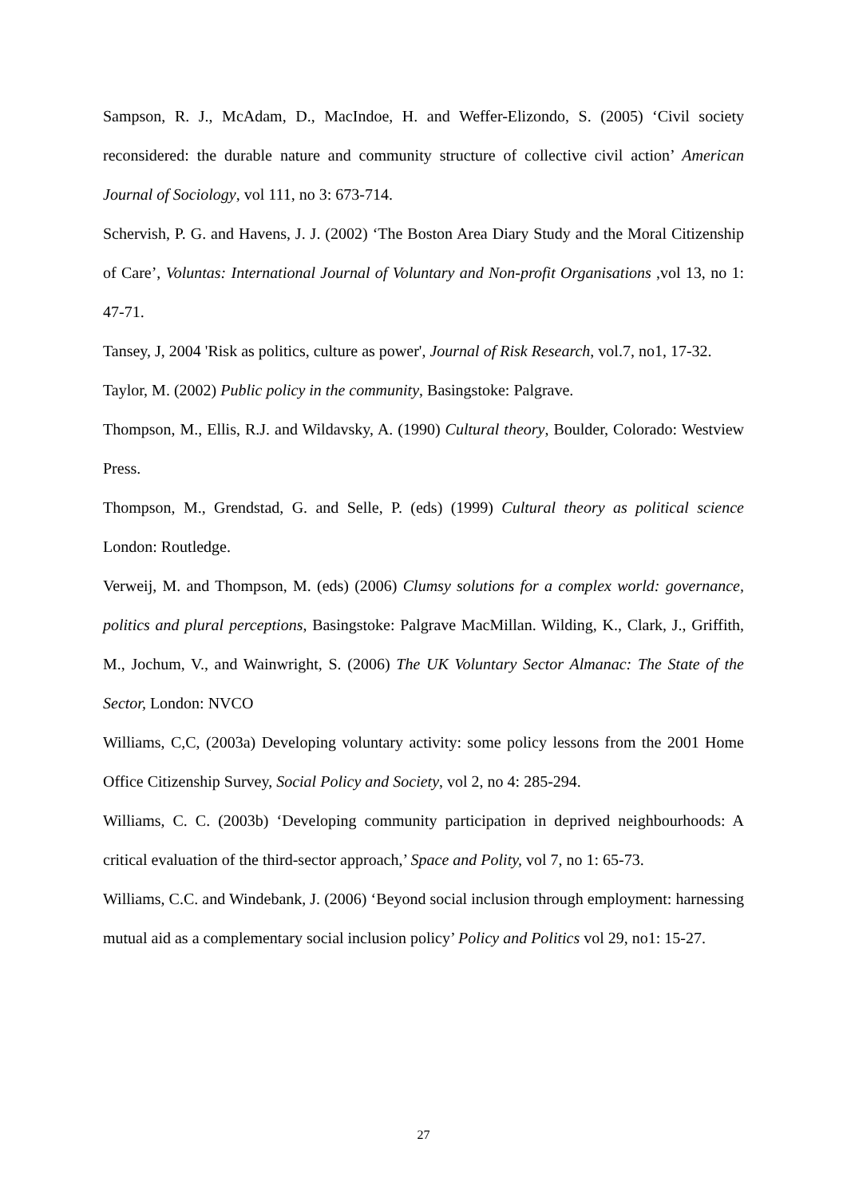Sampson, R. J., McAdam, D., MacIndoe, H. and Weffer-Elizondo, S. (2005) ‘Civil society reconsidered: the durable nature and community structure of collective civil action’ American Journal of Sociology, vol 111, no 3: 673-714.
Schervish, P. G. and Havens, J. J. (2002) ‘The Boston Area Diary Study and the Moral Citizenship of Care’, Voluntas: International Journal of Voluntary and Non-profit Organisations ,vol 13, no 1: 47-71.
Tansey, J, 2004 'Risk as politics, culture as power', Journal of Risk Research, vol.7, no1, 17-32.
Taylor, M. (2002) Public policy in the community, Basingstoke: Palgrave.
Thompson, M., Ellis, R.J. and Wildavsky, A. (1990) Cultural theory, Boulder, Colorado: Westview Press.
Thompson, M., Grendstad, G. and Selle, P. (eds) (1999) Cultural theory as political science London: Routledge.
Verweij, M. and Thompson, M. (eds) (2006) Clumsy solutions for a complex world: governance, politics and plural perceptions, Basingstoke: Palgrave MacMillan. Wilding, K., Clark, J., Griffith, M., Jochum, V., and Wainwright, S. (2006) The UK Voluntary Sector Almanac: The State of the Sector, London: NVCO
Williams, C,C, (2003a) Developing voluntary activity: some policy lessons from the 2001 Home Office Citizenship Survey, Social Policy and Society, vol 2, no 4: 285-294.
Williams, C. C. (2003b) ‘Developing community participation in deprived neighbourhoods: A critical evaluation of the third-sector approach,’ Space and Polity, vol 7, no 1: 65-73.
Williams, C.C. and Windebank, J. (2006) ‘Beyond social inclusion through employment: harnessing mutual aid as a complementary social inclusion policy’ Policy and Politics vol 29, no1: 15-27.
27